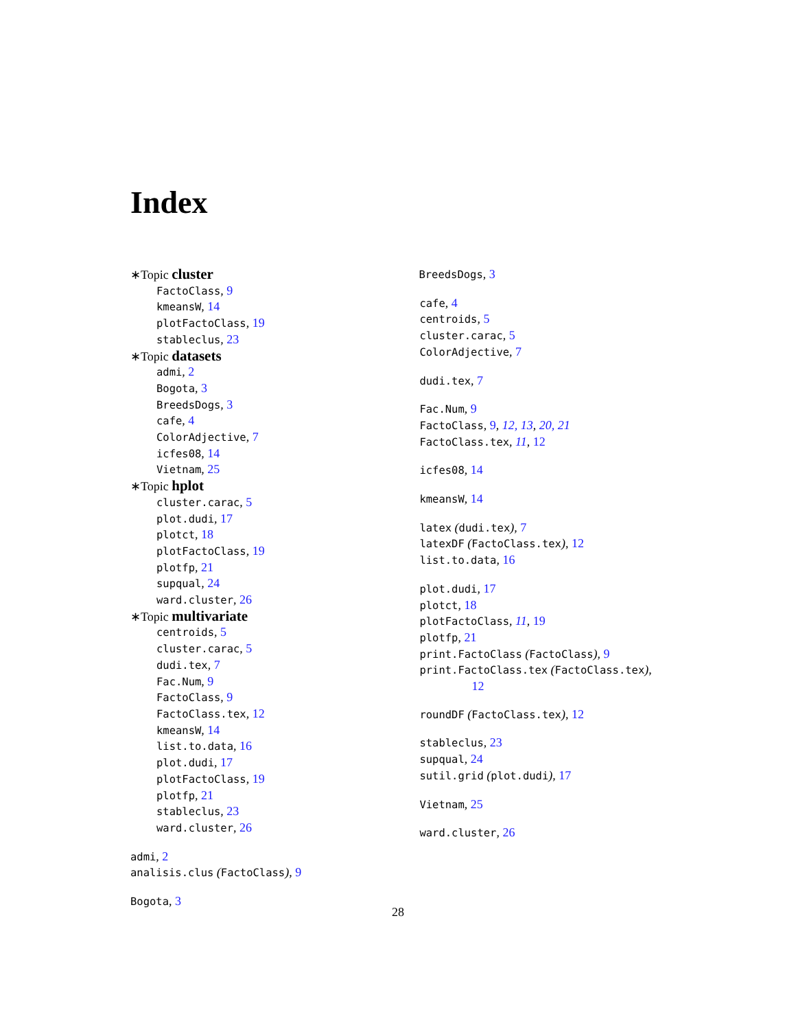Index
∗Topic cluster
FactoClass, 9
kmeansW, 14
plotFactoClass, 19
stableclus, 23
∗Topic datasets
admi, 2
Bogota, 3
BreedsDogs, 3
cafe, 4
ColorAdjective, 7
icfes08, 14
Vietnam, 25
∗Topic hplot
cluster.carac, 5
plot.dudi, 17
plotct, 18
plotFactoClass, 19
plotfp, 21
supqual, 24
ward.cluster, 26
∗Topic multivariate
centroids, 5
cluster.carac, 5
dudi.tex, 7
Fac.Num, 9
FactoClass, 9
FactoClass.tex, 12
kmeansW, 14
list.to.data, 16
plot.dudi, 17
plotFactoClass, 19
plotfp, 21
stableclus, 23
ward.cluster, 26
admi, 2
analisis.clus (FactoClass), 9
Bogota, 3
BreedsDogs, 3
cafe, 4
centroids, 5
cluster.carac, 5
ColorAdjective, 7
dudi.tex, 7
Fac.Num, 9
FactoClass, 9, 12, 13, 20, 21
FactoClass.tex, 11, 12
icfes08, 14
kmeansW, 14
latex (dudi.tex), 7
latexDF (FactoClass.tex), 12
list.to.data, 16
plot.dudi, 17
plotct, 18
plotFactoClass, 11, 19
plotfp, 21
print.FactoClass (FactoClass), 9
print.FactoClass.tex (FactoClass.tex),
12
roundDF (FactoClass.tex), 12
stableclus, 23
supqual, 24
sutil.grid (plot.dudi), 17
Vietnam, 25
ward.cluster, 26
28